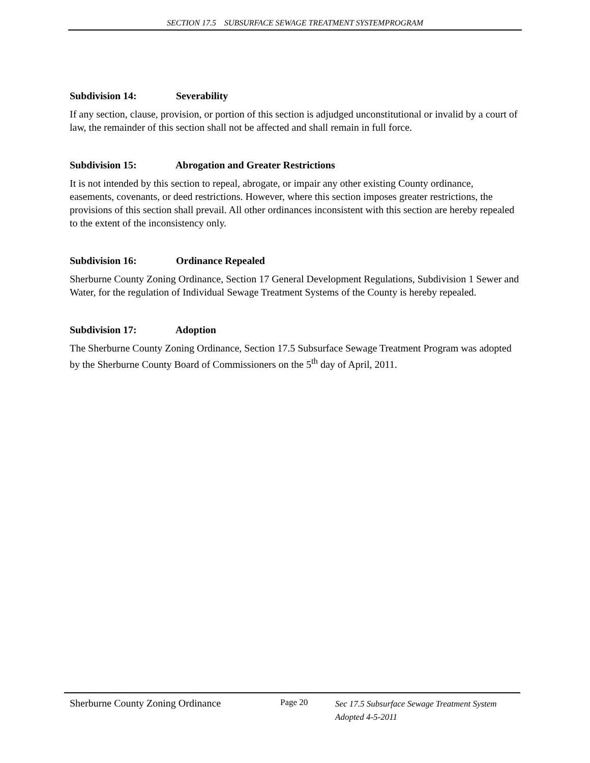SECTION 17.5 SUBSURFACE SEWAGE TREATMENT SYSTEMPROGRAM
Subdivision 14: Severability
If any section, clause, provision, or portion of this section is adjudged unconstitutional or invalid by a court of law, the remainder of this section shall not be affected and shall remain in full force.
Subdivision 15: Abrogation and Greater Restrictions
It is not intended by this section to repeal, abrogate, or impair any other existing County ordinance, easements, covenants, or deed restrictions. However, where this section imposes greater restrictions, the provisions of this section shall prevail. All other ordinances inconsistent with this section are hereby repealed to the extent of the inconsistency only.
Subdivision 16: Ordinance Repealed
Sherburne County Zoning Ordinance, Section 17 General Development Regulations, Subdivision 1 Sewer and Water, for the regulation of Individual Sewage Treatment Systems of the County is hereby repealed.
Subdivision 17: Adoption
The Sherburne County Zoning Ordinance, Section 17.5 Subsurface Sewage Treatment Program was adopted by the Sherburne County Board of Commissioners on the 5<sup>th</sup> day of April, 2011.
Sherburne County Zoning Ordinance
Page 20
Sec 17.5 Subsurface Sewage Treatment System
Adopted 4-5-2011